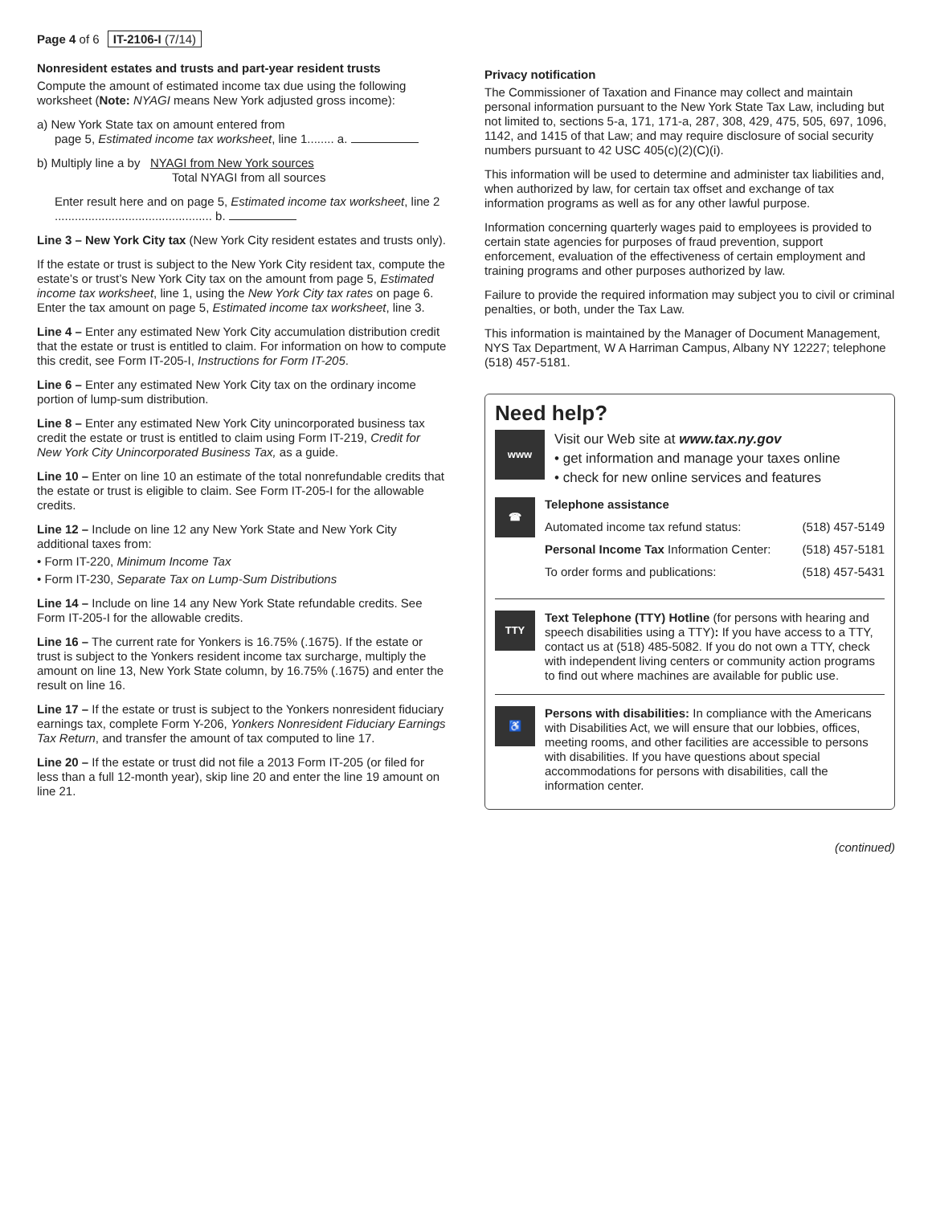Page 4 of 6 IT-2106-I (7/14)
Nonresident estates and trusts and part-year resident trusts
Compute the amount of estimated income tax due using the following worksheet (Note: NYAGI means New York adjusted gross income):
a) New York State tax on amount entered from
page 5, Estimated income tax worksheet, line 1........ a.
b) Multiply line a by NYAGI from New York sources
Total NYAGI from all sources
Enter result here and on page 5, Estimated income tax worksheet, line 2 ............................................... b.
Line 3 – New York City tax (New York City resident estates and trusts only).
If the estate or trust is subject to the New York City resident tax, compute the estate’s or trust’s New York City tax on the amount from page 5, Estimated income tax worksheet, line 1, using the New York City tax rates on page 6. Enter the tax amount on page 5, Estimated income tax worksheet, line 3.
Line 4 – Enter any estimated New York City accumulation distribution credit that the estate or trust is entitled to claim. For information on how to compute this credit, see Form IT-205-I, Instructions for Form IT-205.
Line 6 – Enter any estimated New York City tax on the ordinary income portion of lump-sum distribution.
Line 8 – Enter any estimated New York City unincorporated business tax credit the estate or trust is entitled to claim using Form IT-219, Credit for New York City Unincorporated Business Tax, as a guide.
Line 10 – Enter on line 10 an estimate of the total nonrefundable credits that the estate or trust is eligible to claim. See Form IT-205-I for the allowable credits.
Line 12 – Include on line 12 any New York State and New York City additional taxes from:
• Form IT-220, Minimum Income Tax
• Form IT-230, Separate Tax on Lump-Sum Distributions
Line 14 – Include on line 14 any New York State refundable credits. See Form IT-205-I for the allowable credits.
Line 16 – The current rate for Yonkers is 16.75% (.1675). If the estate or trust is subject to the Yonkers resident income tax surcharge, multiply the amount on line 13, New York State column, by 16.75% (.1675) and enter the result on line 16.
Line 17 – If the estate or trust is subject to the Yonkers nonresident fiduciary earnings tax, complete Form Y-206, Yonkers Nonresident Fiduciary Earnings Tax Return, and transfer the amount of tax computed to line 17.
Line 20 – If the estate or trust did not file a 2013 Form IT-205 (or filed for less than a full 12-month year), skip line 20 and enter the line 19 amount on line 21.
Privacy notification
The Commissioner of Taxation and Finance may collect and maintain personal information pursuant to the New York State Tax Law, including but not limited to, sections 5-a, 171, 171-a, 287, 308, 429, 475, 505, 697, 1096, 1142, and 1415 of that Law; and may require disclosure of social security numbers pursuant to 42 USC 405(c)(2)(C)(i).
This information will be used to determine and administer tax liabilities and, when authorized by law, for certain tax offset and exchange of tax information programs as well as for any other lawful purpose.
Information concerning quarterly wages paid to employees is provided to certain state agencies for purposes of fraud prevention, support enforcement, evaluation of the effectiveness of certain employment and training programs and other purposes authorized by law.
Failure to provide the required information may subject you to civil or criminal penalties, or both, under the Tax Law.
This information is maintained by the Manager of Document Management, NYS Tax Department, W A Harriman Campus, Albany NY 12227; telephone (518) 457-5181.
Need help?
www
Visit our Web site at www.tax.ny.gov
• get information and manage your taxes online
• check for new online services and features
☎
Telephone assistance
Automated income tax refund status: (518) 457-5149
Personal Income Tax Information Center: (518) 457-5181
To order forms and publications: (518) 457-5431
TTY
Text Telephone (TTY) Hotline (for persons with hearing and speech disabilities using a TTY): If you have access to a TTY, contact us at (518) 485-5082. If you do not own a TTY, check with independent living centers or community action programs to find out where machines are available for public use.
♿
Persons with disabilities: In compliance with the Americans with Disabilities Act, we will ensure that our lobbies, offices, meeting rooms, and other facilities are accessible to persons with disabilities. If you have questions about special accommodations for persons with disabilities, call the information center.
(continued)